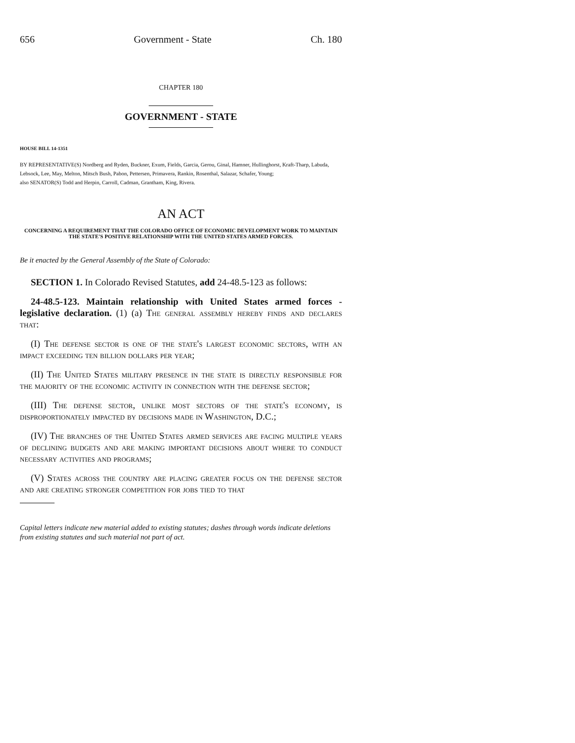656 Government - State Ch. 180
CHAPTER 180
GOVERNMENT - STATE
HOUSE BILL 14-1351
BY REPRESENTATIVE(S) Nordberg and Ryden, Buckner, Exum, Fields, Garcia, Gerou, Ginal, Hamner, Hullinghorst, Kraft-Tharp, Labuda, Lebsock, Lee, May, Melton, Mitsch Bush, Pabon, Pettersen, Primavera, Rankin, Rosenthal, Salazar, Schafer, Young;
also SENATOR(S) Todd and Herpin, Carroll, Cadman, Grantham, King, Rivera.
AN ACT
CONCERNING A REQUIREMENT THAT THE COLORADO OFFICE OF ECONOMIC DEVELOPMENT WORK TO MAINTAIN THE STATE'S POSITIVE RELATIONSHIP WITH THE UNITED STATES ARMED FORCES.
Be it enacted by the General Assembly of the State of Colorado:
SECTION 1. In Colorado Revised Statutes, add 24-48.5-123 as follows:
24-48.5-123. Maintain relationship with United States armed forces - legislative declaration. (1) (a) The general assembly hereby finds and declares that:
(I) The defense sector is one of the state's largest economic sectors, with an impact exceeding ten billion dollars per year;
(II) The United States military presence in the state is directly responsible for the majority of the economic activity in connection with the defense sector;
(III) The defense sector, unlike most sectors of the state's economy, is disproportionately impacted by decisions made in Washington, D.C.;
(IV) The branches of the United States armed services are facing multiple years of declining budgets and are making important decisions about where to conduct necessary activities and programs;
(V) States across the country are placing greater focus on the defense sector and are creating stronger competition for jobs tied to that
Capital letters indicate new material added to existing statutes; dashes through words indicate deletions from existing statutes and such material not part of act.